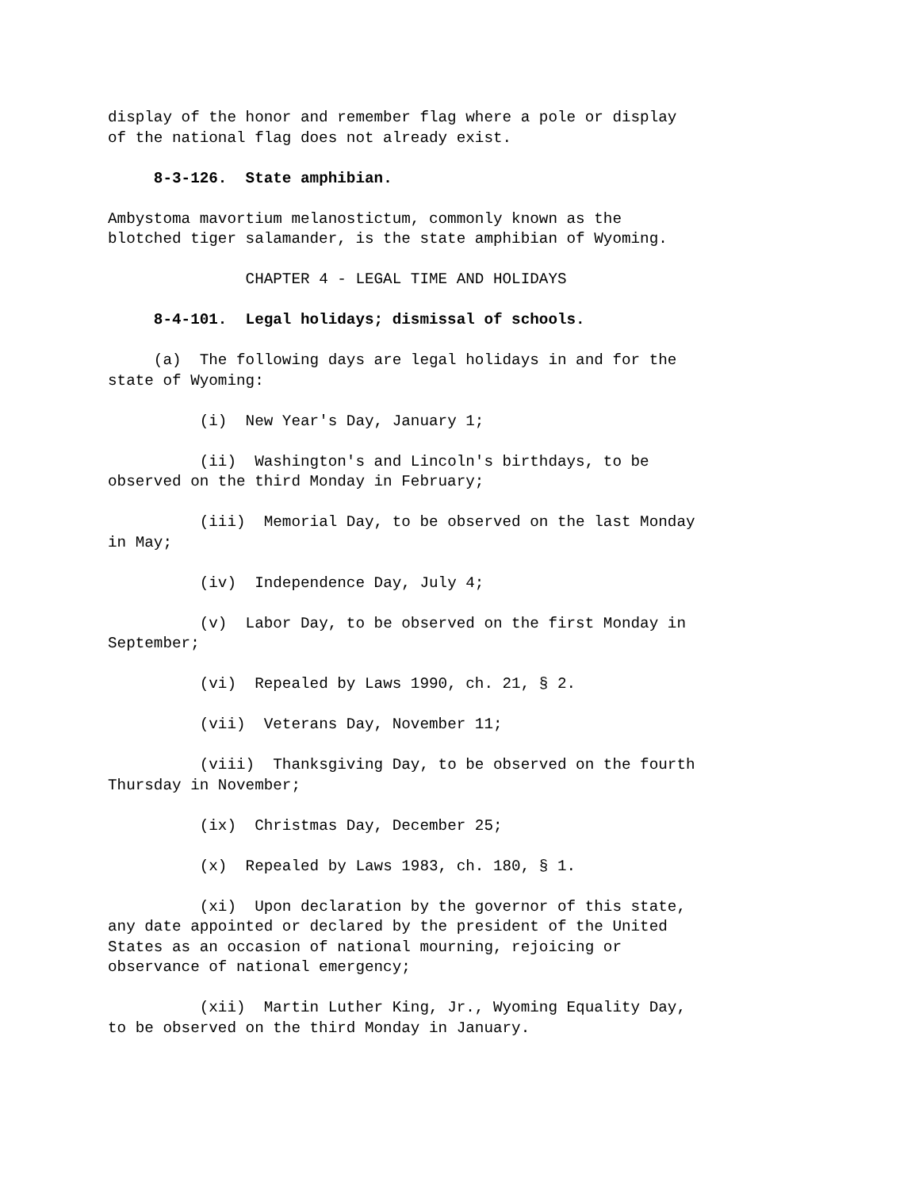display of the honor and remember flag where a pole or display of the national flag does not already exist.
8-3-126. State amphibian.
Ambystoma mavortium melanostictum, commonly known as the blotched tiger salamander, is the state amphibian of Wyoming.
CHAPTER 4 - LEGAL TIME AND HOLIDAYS
8-4-101. Legal holidays; dismissal of schools.
(a) The following days are legal holidays in and for the state of Wyoming:
(i) New Year's Day, January 1;
(ii) Washington's and Lincoln's birthdays, to be observed on the third Monday in February;
(iii) Memorial Day, to be observed on the last Monday in May;
(iv) Independence Day, July 4;
(v) Labor Day, to be observed on the first Monday in September;
(vi) Repealed by Laws 1990, ch. 21, § 2.
(vii) Veterans Day, November 11;
(viii) Thanksgiving Day, to be observed on the fourth Thursday in November;
(ix) Christmas Day, December 25;
(x) Repealed by Laws 1983, ch. 180, § 1.
(xi) Upon declaration by the governor of this state, any date appointed or declared by the president of the United States as an occasion of national mourning, rejoicing or observance of national emergency;
(xii) Martin Luther King, Jr., Wyoming Equality Day, to be observed on the third Monday in January.